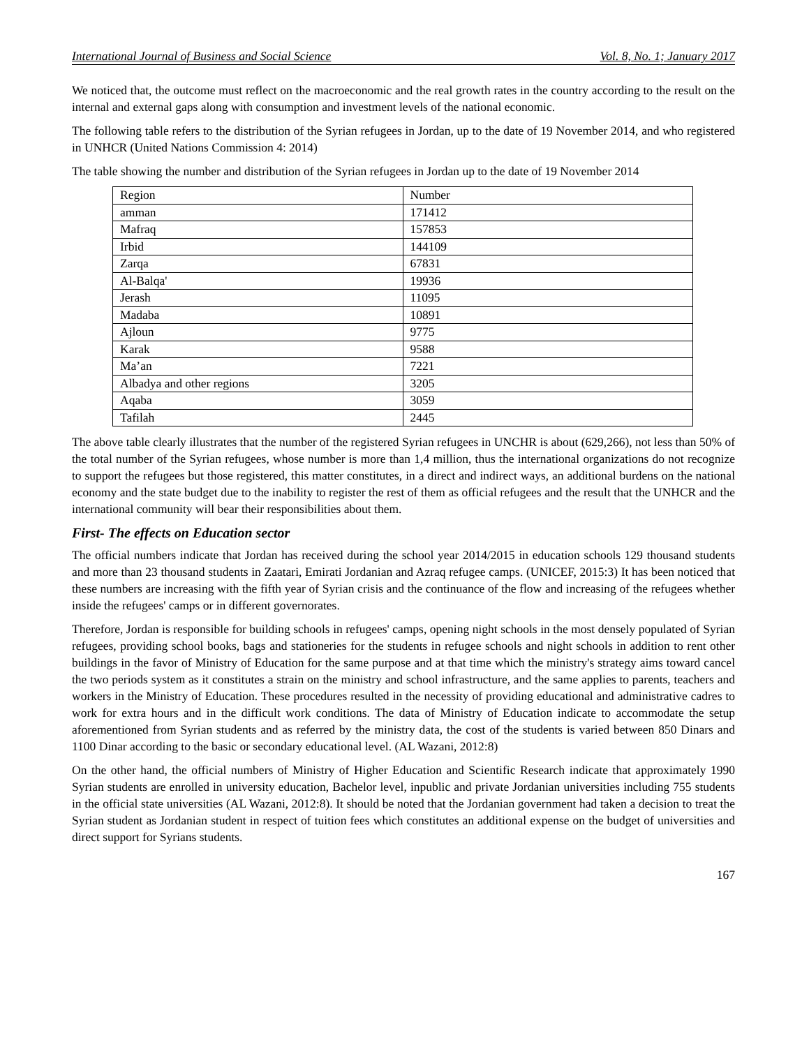International Journal of Business and Social Science Vol. 8, No. 1; January 2017
We noticed that, the outcome must reflect on the macroeconomic and the real growth rates in the country according to the result on the internal and external gaps along with consumption and investment levels of the national economic.
The following table refers to the distribution of the Syrian refugees in Jordan, up to the date of 19 November 2014, and who registered in UNHCR (United Nations Commission 4: 2014)
The table showing the number and distribution of the Syrian refugees in Jordan up to the date of 19 November 2014
| Region | Number |
| amman | 171412 |
| Mafraq | 157853 |
| Irbid | 144109 |
| Zarqa | 67831 |
| Al-Balqa' | 19936 |
| Jerash | 11095 |
| Madaba | 10891 |
| Ajloun | 9775 |
| Karak | 9588 |
| Ma’an | 7221 |
| Albadya and other regions | 3205 |
| Aqaba | 3059 |
| Tafilah | 2445 |
The above table clearly illustrates that the number of the registered Syrian refugees in UNCHR is about (629,266), not less than 50% of the total number of the Syrian refugees, whose number is more than 1,4 million, thus the international organizations do not recognize to support the refugees but those registered, this matter constitutes, in a direct and indirect ways, an additional burdens on the national economy and the state budget due to the inability to register the rest of them as official refugees and the result that the UNHCR and the international community will bear their responsibilities about them.
First- The effects on Education sector
The official numbers indicate that Jordan has received during the school year 2014/2015 in education schools 129 thousand students and more than 23 thousand students in Zaatari, Emirati Jordanian and Azraq refugee camps. (UNICEF, 2015:3) It has been noticed that these numbers are increasing with the fifth year of Syrian crisis and the continuance of the flow and increasing of the refugees whether inside the refugees' camps or in different governorates.
Therefore, Jordan is responsible for building schools in refugees' camps, opening night schools in the most densely populated of Syrian refugees, providing school books, bags and stationeries for the students in refugee schools and night schools in addition to rent other buildings in the favor of Ministry of Education for the same purpose and at that time which the ministry's strategy aims toward cancel the two periods system as it constitutes a strain on the ministry and school infrastructure, and the same applies to parents, teachers and workers in the Ministry of Education. These procedures resulted in the necessity of providing educational and administrative cadres to work for extra hours and in the difficult work conditions. The data of Ministry of Education indicate to accommodate the setup aforementioned from Syrian students and as referred by the ministry data, the cost of the students is varied between 850 Dinars and 1100 Dinar according to the basic or secondary educational level. (AL Wazani, 2012:8)
On the other hand, the official numbers of Ministry of Higher Education and Scientific Research indicate that approximately 1990 Syrian students are enrolled in university education, Bachelor level, inpublic and private Jordanian universities including 755 students in the official state universities (AL Wazani, 2012:8). It should be noted that the Jordanian government had taken a decision to treat the Syrian student as Jordanian student in respect of tuition fees which constitutes an additional expense on the budget of universities and direct support for Syrians students.
167